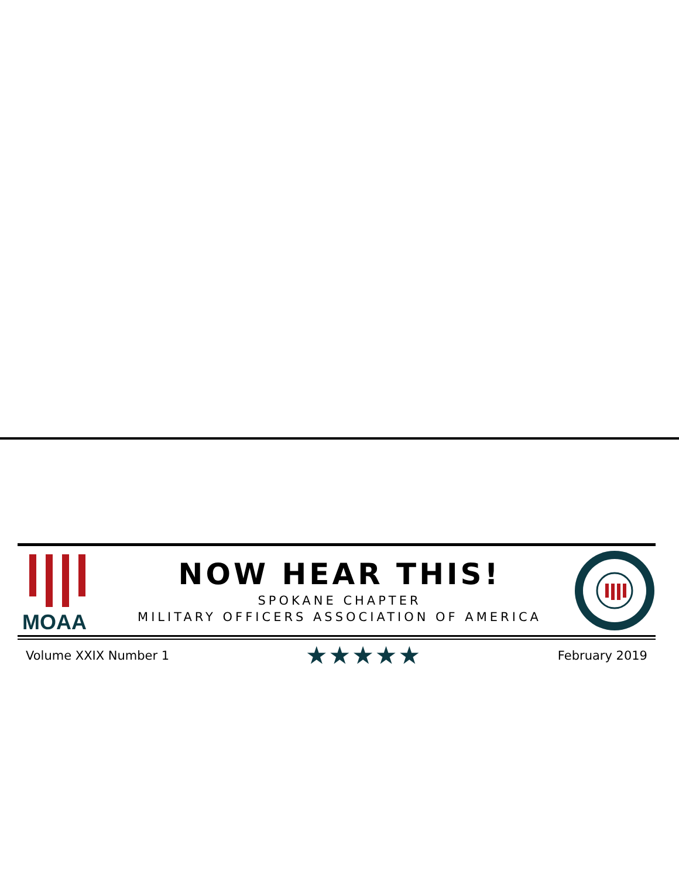MOAA
NOW HEAR THIS!
SPOKANE CHAPTER
MILITARY OFFICERS ASSOCIATION OF AMERICA
Volume XXIX Number 1 ★★★★★ February 2019